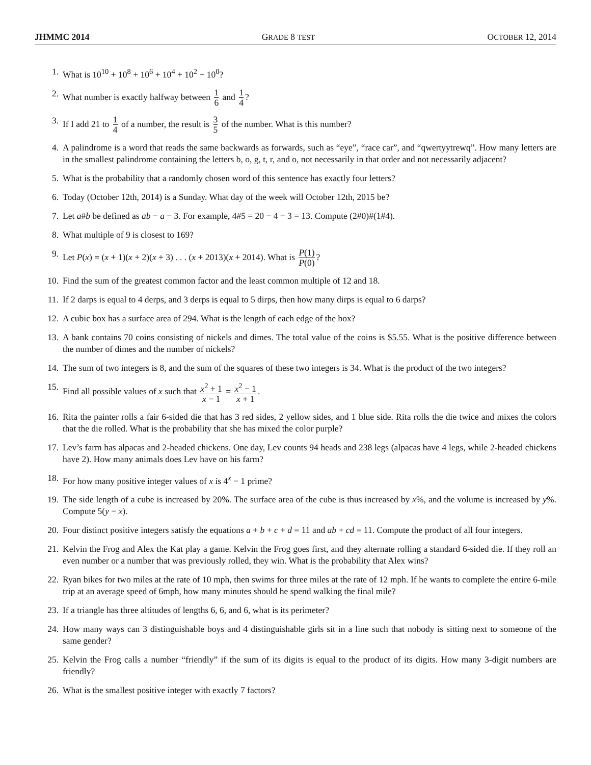JHMMC 2014 GRADE 8 TEST OCTOBER 12, 2014
1. What is 10<sup>10</sup> + 10<sup>8</sup> + 10<sup>6</sup> + 10<sup>4</sup> + 10<sup>2</sup> + 10<sup>0</sup>?
2. What number is exactly halfway between 1 6 and 1 4?
3. If I add 21 to 1 4 of a number, the result is 3 5 of the number. What is this number?
4. A palindrome is a word that reads the same backwards as forwards, such as “eye”, “race car”, and “qwertyytrewq”. How many letters are in the smallest palindrome containing the letters b, o, g, t, r, and o, not necessarily in that order and not necessarily adjacent?
5. What is the probability that a randomly chosen word of this sentence has exactly four letters?
6. Today (October 12th, 2014) is a Sunday. What day of the week will October 12th, 2015 be?
7. Let a#b be defined as ab − a − 3. For example, 4#5 = 20 − 4 − 3 = 13. Compute (2#0)#(1#4).
8. What multiple of 9 is closest to 169?
9. Let P(x) = (x + 1)(x + 2)(x + 3) . . . (x + 2013)(x + 2014). What is P(1) P(0)?
10. Find the sum of the greatest common factor and the least common multiple of 12 and 18.
11. If 2 darps is equal to 4 derps, and 3 derps is equal to 5 dirps, then how many dirps is equal to 6 darps?
12. A cubic box has a surface area of 294. What is the length of each edge of the box?
13. A bank contains 70 coins consisting of nickels and dimes. The total value of the coins is $5.55. What is the positive difference between the number of dimes and the number of nickels?
14. The sum of two integers is 8, and the sum of the squares of these two integers is 34. What is the product of the two integers?
15. Find all possible values of x such that x<sup>2</sup> + 1 x − 1 = x<sup>2</sup> − 1 x + 1.
16. Rita the painter rolls a fair 6-sided die that has 3 red sides, 2 yellow sides, and 1 blue side. Rita rolls the die twice and mixes the colors that the die rolled. What is the probability that she has mixed the color purple?
17. Lev’s farm has alpacas and 2-headed chickens. One day, Lev counts 94 heads and 238 legs (alpacas have 4 legs, while 2-headed chickens have 2). How many animals does Lev have on his farm?
18. For how many positive integer values of x is 4<sup>x</sup> − 1 prime?
19. The side length of a cube is increased by 20%. The surface area of the cube is thus increased by x%, and the volume is increased by y%. Compute 5(y − x).
20. Four distinct positive integers satisfy the equations a + b + c + d = 11 and ab + cd = 11. Compute the product of all four integers.
21. Kelvin the Frog and Alex the Kat play a game. Kelvin the Frog goes first, and they alternate rolling a standard 6-sided die. If they roll an even number or a number that was previously rolled, they win. What is the probability that Alex wins?
22. Ryan bikes for two miles at the rate of 10 mph, then swims for three miles at the rate of 12 mph. If he wants to complete the entire 6-mile trip at an average speed of 6mph, how many minutes should he spend walking the final mile?
23. If a triangle has three altitudes of lengths 6, 6, and 6, what is its perimeter?
24. How many ways can 3 distinguishable boys and 4 distinguishable girls sit in a line such that nobody is sitting next to someone of the same gender?
25. Kelvin the Frog calls a number “friendly” if the sum of its digits is equal to the product of its digits. How many 3-digit numbers are friendly?
26. What is the smallest positive integer with exactly 7 factors?